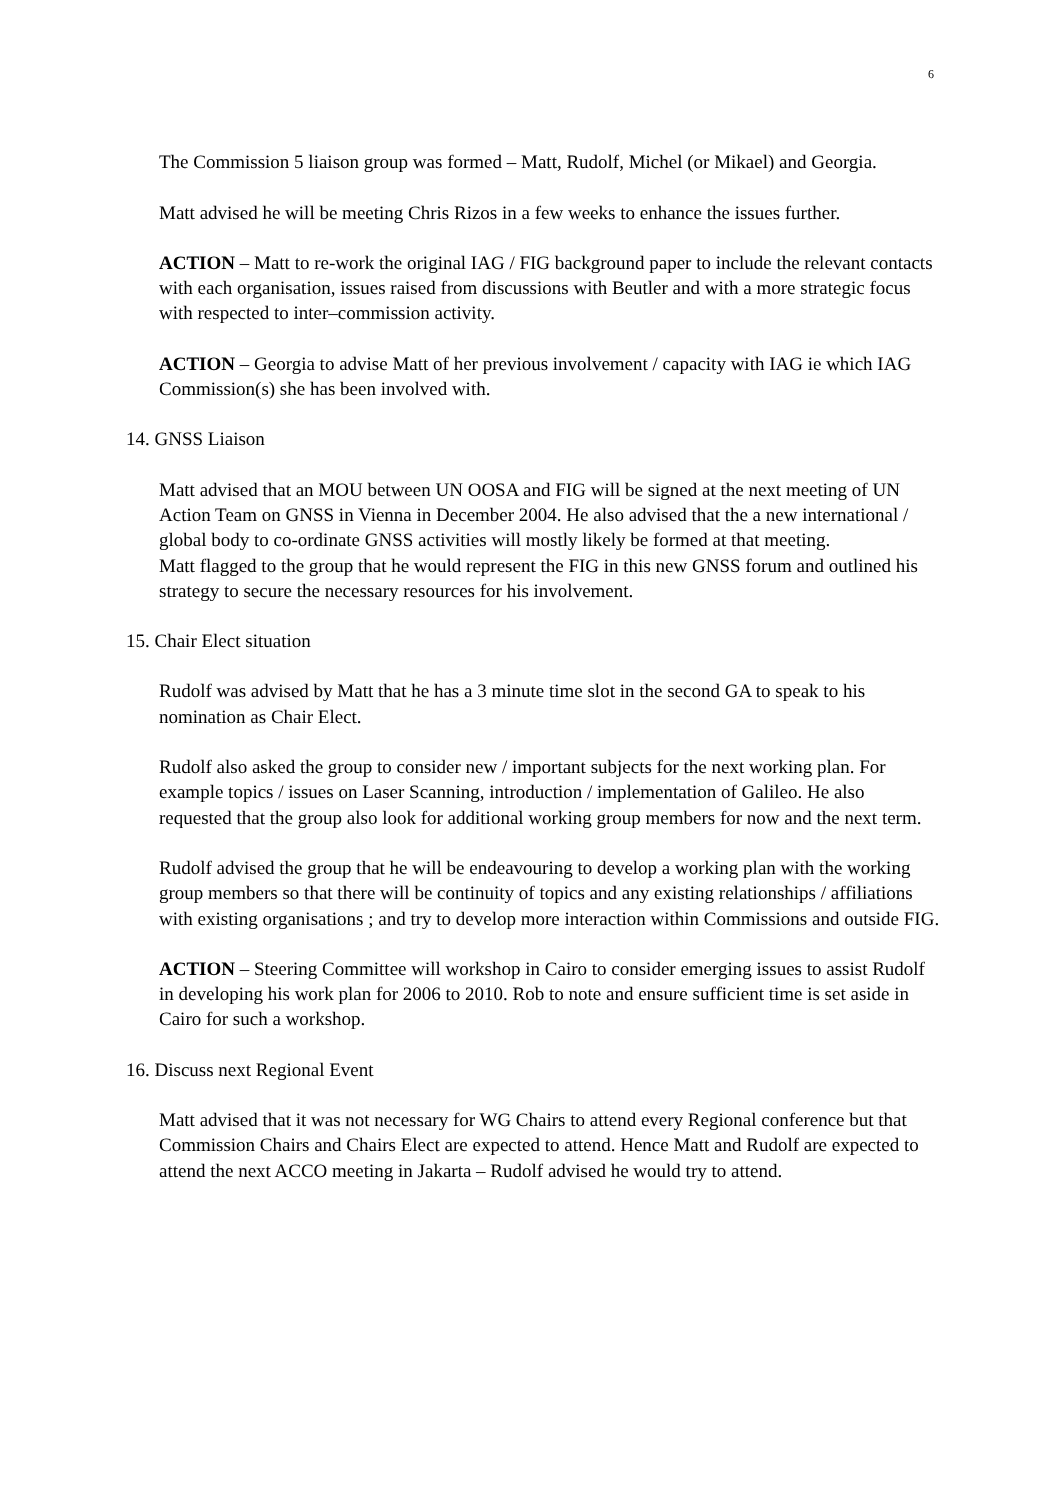6
The Commission 5 liaison group was formed – Matt, Rudolf, Michel (or Mikael) and Georgia.
Matt advised he will be meeting Chris Rizos in a few weeks to enhance the issues further.
ACTION – Matt to re-work the original IAG / FIG background paper to include the relevant contacts with each organisation, issues raised from discussions with Beutler and with a more strategic focus with respected to inter–commission activity.
ACTION – Georgia to advise Matt of her previous involvement / capacity with IAG ie which IAG Commission(s) she has been involved with.
14. GNSS Liaison
Matt advised that an MOU between UN OOSA and FIG will be signed at the next meeting of UN Action Team on GNSS in Vienna in December 2004. He also advised that the a new international / global body to co-ordinate GNSS activities will mostly likely be formed at that meeting.
Matt flagged to the group that he would represent the FIG in this new GNSS forum and outlined his strategy to secure the necessary resources for his involvement.
15. Chair Elect situation
Rudolf was advised by Matt that he has a 3 minute time slot in the second GA to speak to his nomination as Chair Elect.
Rudolf also asked the group to consider new / important subjects for the next working plan. For example topics / issues on Laser Scanning, introduction / implementation of Galileo. He also requested that the group also look for additional working group members for now and the next term.
Rudolf advised the group that he will be endeavouring to develop a working plan with the working group members so that there will be continuity of topics and any existing relationships / affiliations with existing organisations ; and try to develop more interaction within Commissions and outside FIG.
ACTION – Steering Committee will workshop in Cairo to consider emerging issues to assist Rudolf in developing his work plan for 2006 to 2010. Rob to note and ensure sufficient time is set aside in Cairo for such a workshop.
16. Discuss next Regional Event
Matt advised that it was not necessary for WG Chairs to attend every Regional conference but that Commission Chairs and Chairs Elect are expected to attend. Hence Matt and Rudolf are expected to attend the next ACCO meeting in Jakarta – Rudolf advised he would try to attend.